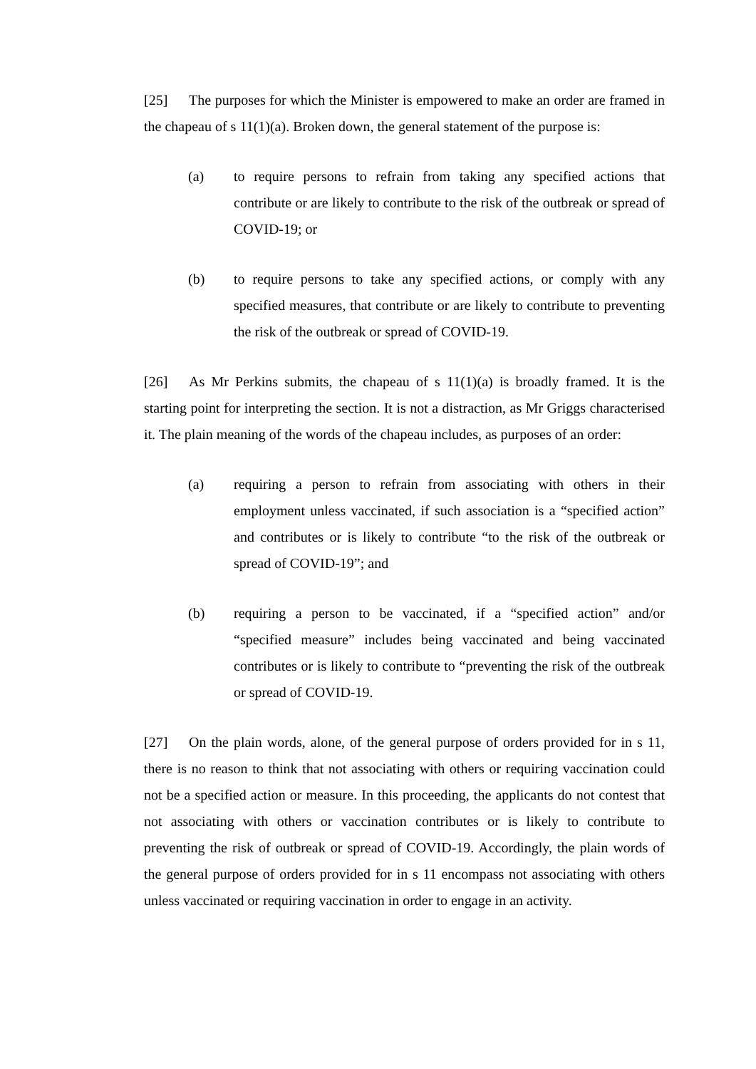[25] The purposes for which the Minister is empowered to make an order are framed in the chapeau of s 11(1)(a). Broken down, the general statement of the purpose is:
(a) to require persons to refrain from taking any specified actions that contribute or are likely to contribute to the risk of the outbreak or spread of COVID-19; or
(b) to require persons to take any specified actions, or comply with any specified measures, that contribute or are likely to contribute to preventing the risk of the outbreak or spread of COVID-19.
[26] As Mr Perkins submits, the chapeau of s 11(1)(a) is broadly framed. It is the starting point for interpreting the section. It is not a distraction, as Mr Griggs characterised it. The plain meaning of the words of the chapeau includes, as purposes of an order:
(a) requiring a person to refrain from associating with others in their employment unless vaccinated, if such association is a “specified action” and contributes or is likely to contribute “to the risk of the outbreak or spread of COVID-19”; and
(b) requiring a person to be vaccinated, if a “specified action” and/or “specified measure” includes being vaccinated and being vaccinated contributes or is likely to contribute to “preventing the risk of the outbreak or spread of COVID-19.
[27] On the plain words, alone, of the general purpose of orders provided for in s 11, there is no reason to think that not associating with others or requiring vaccination could not be a specified action or measure. In this proceeding, the applicants do not contest that not associating with others or vaccination contributes or is likely to contribute to preventing the risk of outbreak or spread of COVID-19. Accordingly, the plain words of the general purpose of orders provided for in s 11 encompass not associating with others unless vaccinated or requiring vaccination in order to engage in an activity.